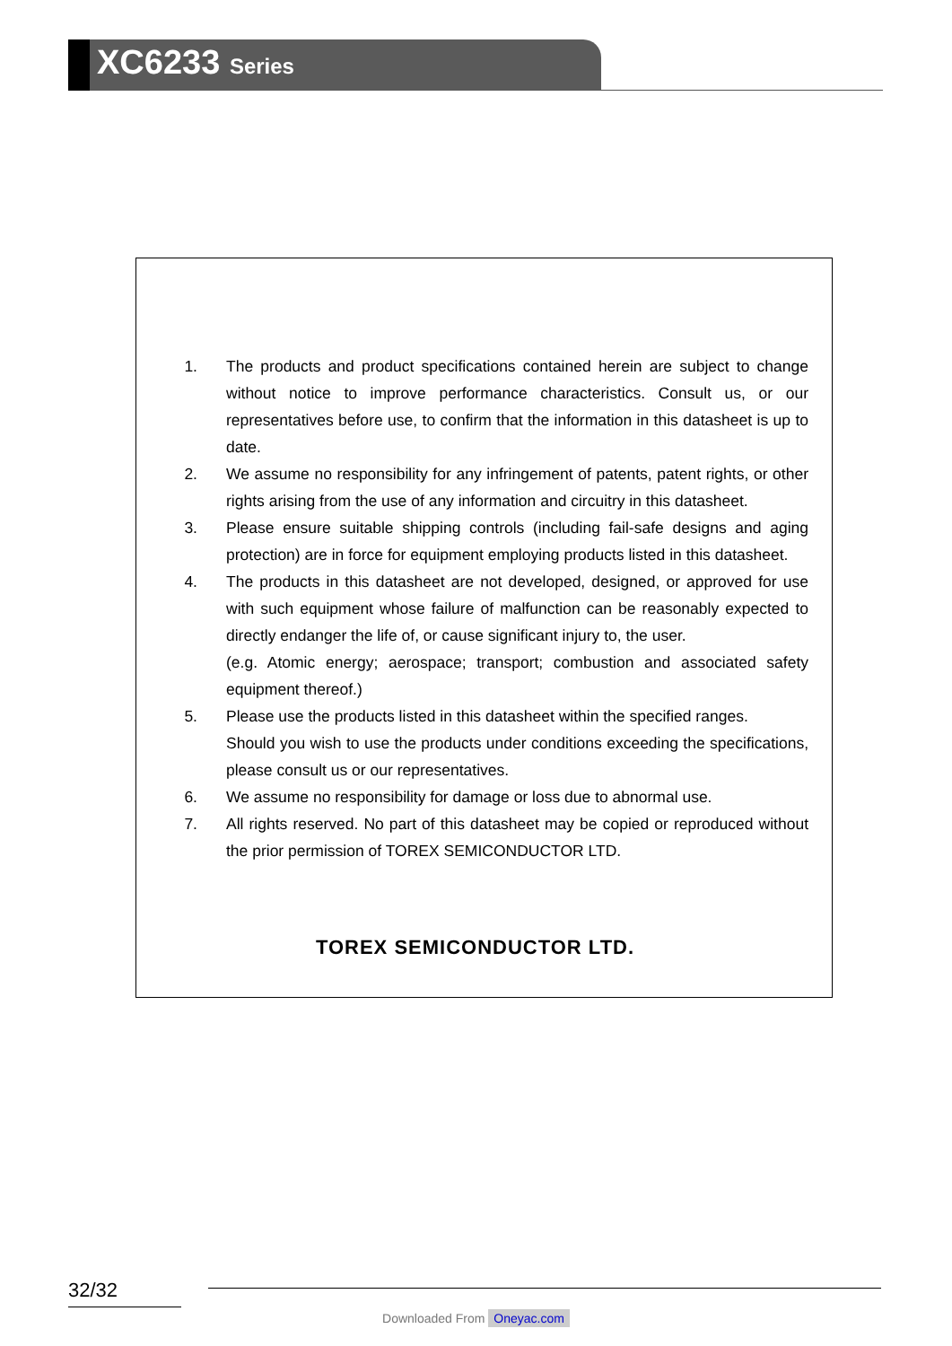XC6233 Series
1. The products and product specifications contained herein are subject to change without notice to improve performance characteristics. Consult us, or our representatives before use, to confirm that the information in this datasheet is up to date.
2. We assume no responsibility for any infringement of patents, patent rights, or other rights arising from the use of any information and circuitry in this datasheet.
3. Please ensure suitable shipping controls (including fail-safe designs and aging protection) are in force for equipment employing products listed in this datasheet.
4. The products in this datasheet are not developed, designed, or approved for use with such equipment whose failure of malfunction can be reasonably expected to directly endanger the life of, or cause significant injury to, the user.
(e.g. Atomic energy; aerospace; transport; combustion and associated safety equipment thereof.)
5. Please use the products listed in this datasheet within the specified ranges.
Should you wish to use the products under conditions exceeding the specifications, please consult us or our representatives.
6. We assume no responsibility for damage or loss due to abnormal use.
7. All rights reserved. No part of this datasheet may be copied or reproduced without the prior permission of TOREX SEMICONDUCTOR LTD.
TOREX SEMICONDUCTOR LTD.
32/32
Downloaded From Oneyac.com